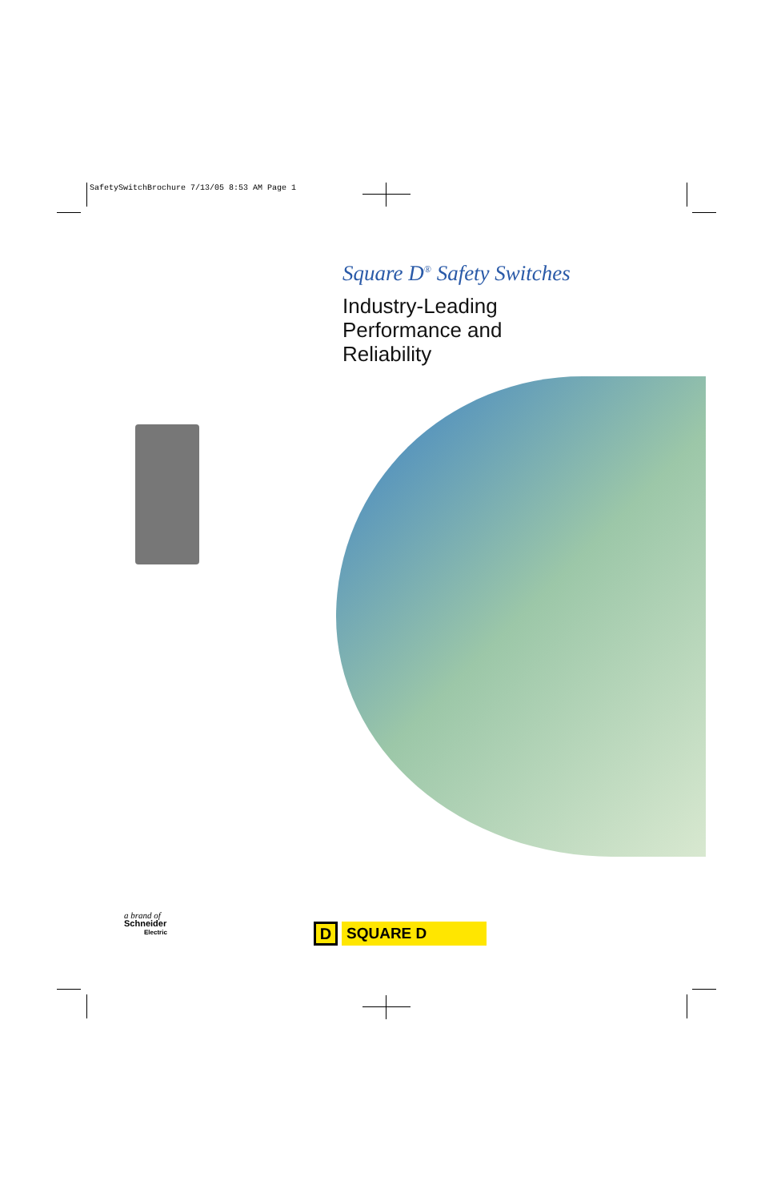SafetySwitchBrochure 7/13/05 8:53 AM Page 1
Square D<sup>®</sup> Safety Switches
Industry-Leading
Performance and
Reliability
a brand of
Schneider
Electric
D
SQUARE D